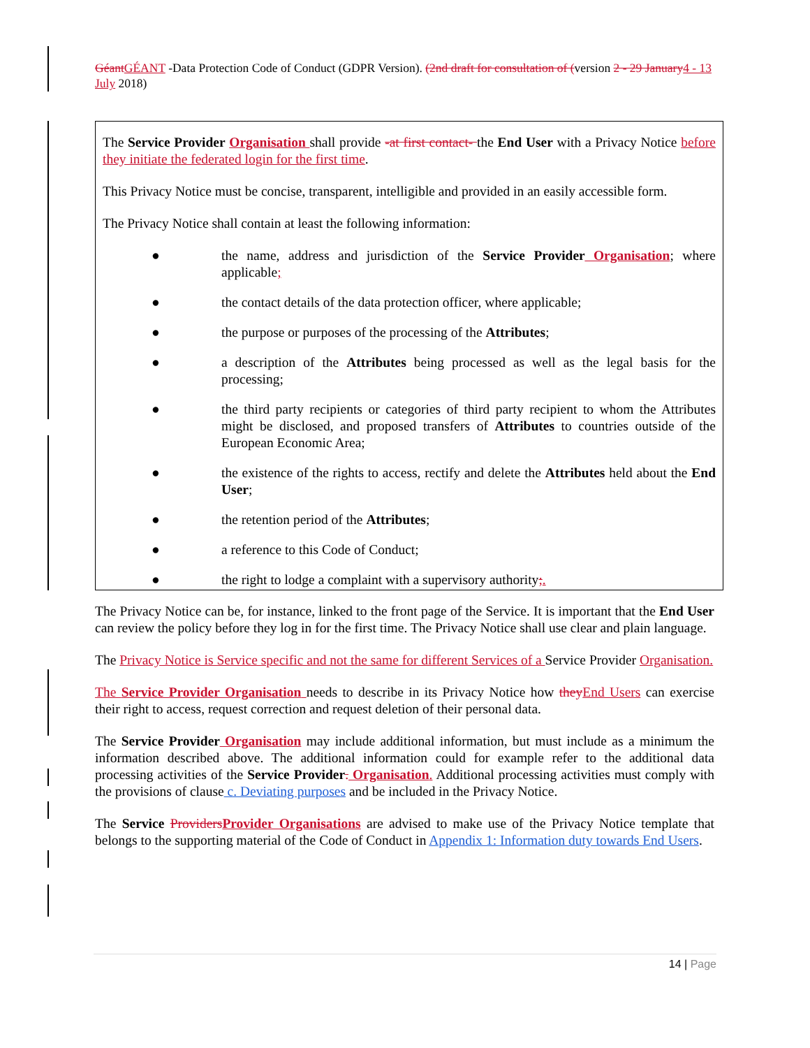Géant GÉANT -Data Protection Code of Conduct (GDPR Version). (2nd draft for consultation of (version 2 - 29 January 4 - 13 July 2018)
The Service Provider Organisation shall provide -at first contact- the End User with a Privacy Notice before they initiate the federated login for the first time.
This Privacy Notice must be concise, transparent, intelligible and provided in an easily accessible form.
The Privacy Notice shall contain at least the following information:
● the name, address and jurisdiction of the Service Provider Organisation; where applicable;
● the contact details of the data protection officer, where applicable;
● the purpose or purposes of the processing of the Attributes;
● a description of the Attributes being processed as well as the legal basis for the processing;
● the third party recipients or categories of third party recipient to whom the Attributes might be disclosed, and proposed transfers of Attributes to countries outside of the European Economic Area;
● the existence of the rights to access, rectify and delete the Attributes held about the End User;
● the retention period of the Attributes;
● a reference to this Code of Conduct;
● the right to lodge a complaint with a supervisory authority;.
The Privacy Notice can be, for instance, linked to the front page of the Service. It is important that the End User can review the policy before they log in for the first time. The Privacy Notice shall use clear and plain language.
The Privacy Notice is Service specific and not the same for different Services of a Service Provider Organisation.
The Service Provider Organisation needs to describe in its Privacy Notice how they End Users can exercise their right to access, request correction and request deletion of their personal data.
The Service Provider Organisation may include additional information, but must include as a minimum the information described above. The additional information could for example refer to the additional data processing activities of the Service Provider. Organisation. Additional processing activities must comply with the provisions of clause c. Deviating purposes and be included in the Privacy Notice.
The Service Providers Provider Organisations are advised to make use of the Privacy Notice template that belongs to the supporting material of the Code of Conduct in Appendix 1: Information duty towards End Users.
14 | Page